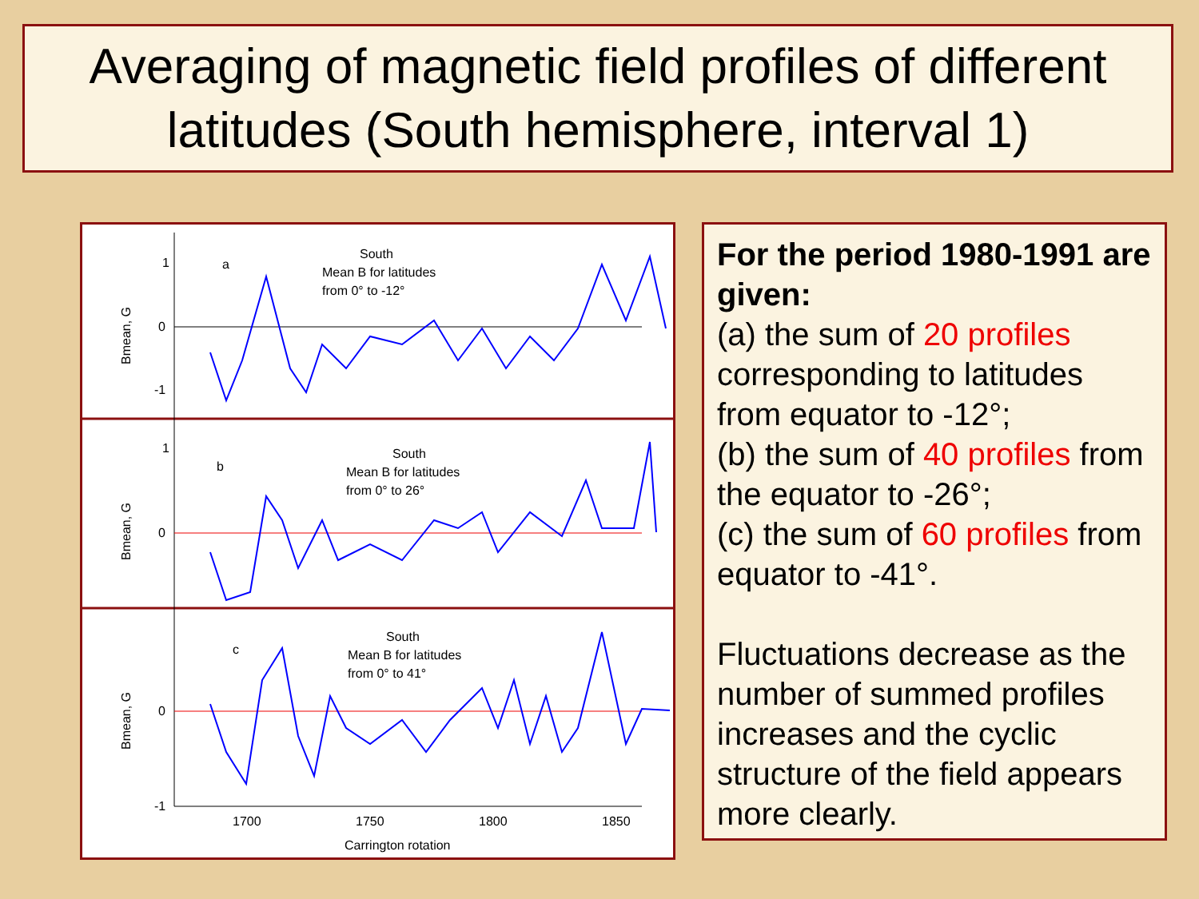Averaging of magnetic field profiles of different latitudes (South hemisphere, interval 1)
1
0
-1
1
0
0
-1
a
b
c
South
Mean B for latitudes
from 0° to -12°
South
Mean B for latitudes
from 0° to 26°
South
Mean B for latitudes
from 0° to 41°
1700
1750
1800
1850
Carrington rotation
Bmean, G
Bmean, G
Bmean, G
For the period 1980-1991 are given:
(a) the sum of 20 profiles corresponding to latitudes from equator to -12°;
(b) the sum of 40 profiles from the equator to -26°;
(c) the sum of 60 profiles from equator to -41°.
Fluctuations decrease as the number of summed profiles increases and the cyclic structure of the field appears more clearly.